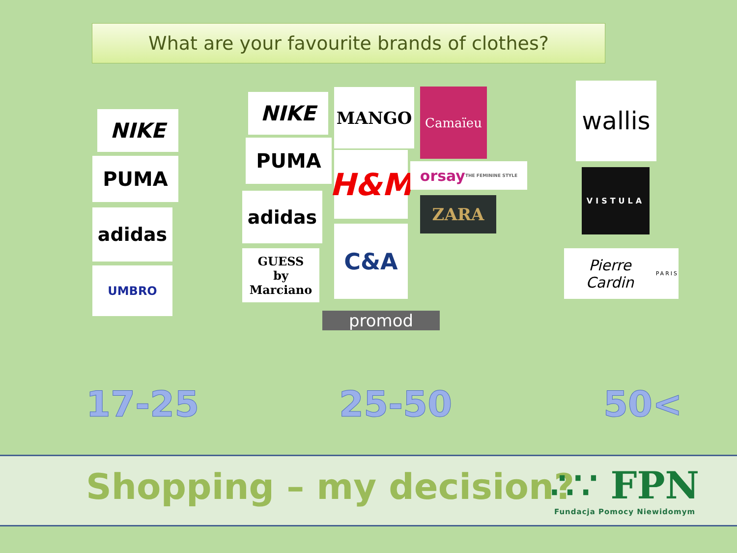What are your favourite brands of clothes?
NIKE
PUMA
adidas
UMBRO
NIKE
PUMA
adidas
GUESS
by Marciano
MANGO
H&M
C&A
promod
Camaïeu
orsay
THE FEMININE STYLE
ZARA
wallis
VISTULA
Pierre Cardin
PARIS
17-25 25-50 50<
Shopping – my decision?
∴∵ FPN
Fundacja Pomocy Niewidomym